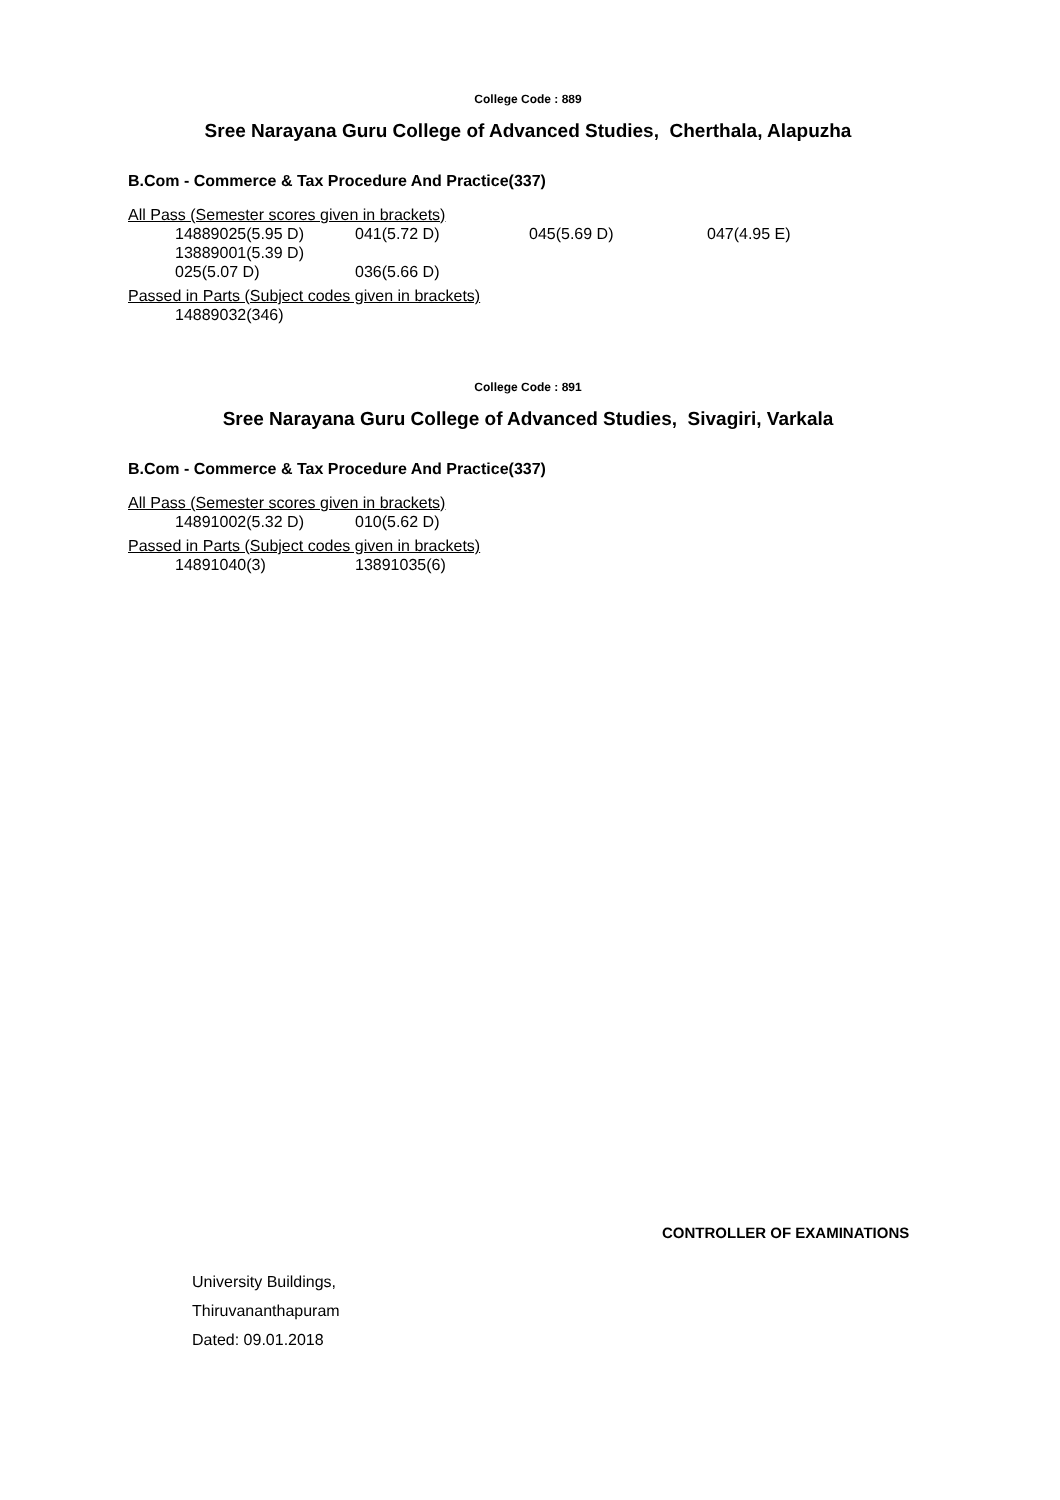College Code : 889
Sree Narayana Guru College of Advanced Studies, Cherthala, Alapuzha
B.Com - Commerce & Tax Procedure And Practice(337)
All Pass (Semester scores given in brackets)
14889025(5.95 D) 041(5.72 D) 045(5.69 D) 047(4.95 E)
13889001(5.39 D)
025(5.07 D) 036(5.66 D)
Passed in Parts (Subject codes given in brackets)
14889032(346)
College Code : 891
Sree Narayana Guru College of Advanced Studies, Sivagiri, Varkala
B.Com - Commerce & Tax Procedure And Practice(337)
All Pass (Semester scores given in brackets)
14891002(5.32 D) 010(5.62 D)
Passed in Parts (Subject codes given in brackets)
14891040(3) 13891035(6)
CONTROLLER OF EXAMINATIONS
University Buildings,
Thiruvananthapuram
Dated: 09.01.2018